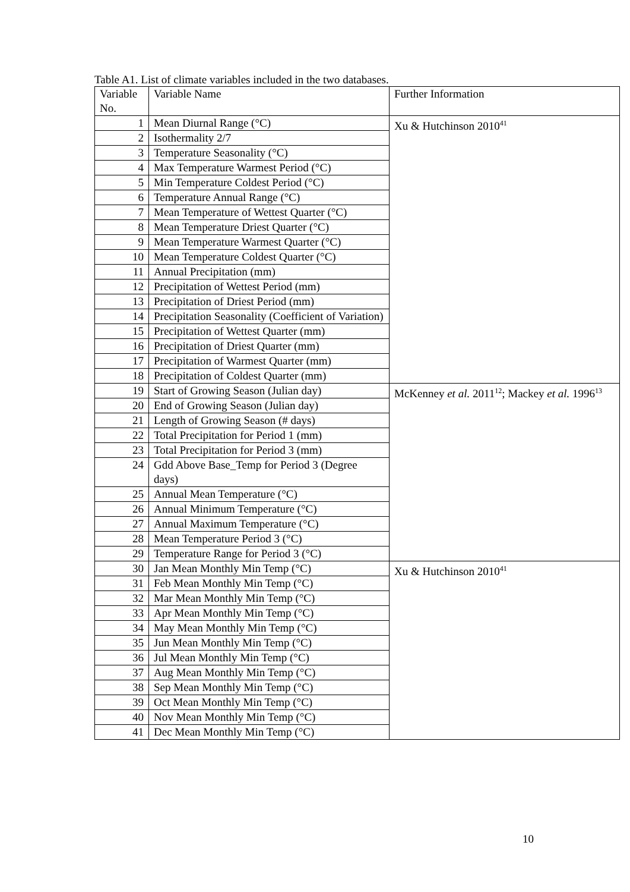Table A1. List of climate variables included in the two databases.
| Variable No. | Variable Name | Further Information |
| 1 | Mean Diurnal Range (°C) | Xu & Hutchinson 2010<sup>41</sup> |
| 2 | Isothermality 2/7 | |
| 3 | Temperature Seasonality (°C) | |
| 4 | Max Temperature Warmest Period (°C) | |
| 5 | Min Temperature Coldest Period (°C) | |
| 6 | Temperature Annual Range (°C) | |
| 7 | Mean Temperature of Wettest Quarter (°C) | |
| 8 | Mean Temperature Driest Quarter (°C) | |
| 9 | Mean Temperature Warmest Quarter (°C) | |
| 10 | Mean Temperature Coldest Quarter (°C) | |
| 11 | Annual Precipitation (mm) | |
| 12 | Precipitation of Wettest Period (mm) | |
| 13 | Precipitation of Driest Period (mm) | |
| 14 | Precipitation Seasonality (Coefficient of Variation) | |
| 15 | Precipitation of Wettest Quarter (mm) | |
| 16 | Precipitation of Driest Quarter (mm) | |
| 17 | Precipitation of Warmest Quarter (mm) | |
| 18 | Precipitation of Coldest Quarter (mm) | |
| 19 | Start of Growing Season (Julian day) | McKenney et al. 2011<sup>12</sup>; Mackey et al. 1996<sup>13</sup> |
| 20 | End of Growing Season (Julian day) | |
| 21 | Length of Growing Season (# days) | |
| 22 | Total Precipitation for Period 1 (mm) | |
| 23 | Total Precipitation for Period 3 (mm) | |
| 24 | Gdd Above Base_Temp for Period 3 (Degree days) | |
| 25 | Annual Mean Temperature (°C) | |
| 26 | Annual Minimum Temperature (°C) | |
| 27 | Annual Maximum Temperature (°C) | |
| 28 | Mean Temperature Period 3 (°C) | |
| 29 | Temperature Range for Period 3 (°C) | |
| 30 | Jan Mean Monthly Min Temp (°C) | Xu & Hutchinson 2010<sup>41</sup> |
| 31 | Feb Mean Monthly Min Temp (°C) | |
| 32 | Mar Mean Monthly Min Temp (°C) | |
| 33 | Apr Mean Monthly Min Temp (°C) | |
| 34 | May Mean Monthly Min Temp (°C) | |
| 35 | Jun Mean Monthly Min Temp (°C) | |
| 36 | Jul Mean Monthly Min Temp (°C) | |
| 37 | Aug Mean Monthly Min Temp (°C) | |
| 38 | Sep Mean Monthly Min Temp (°C) | |
| 39 | Oct Mean Monthly Min Temp (°C) | |
| 40 | Nov Mean Monthly Min Temp (°C) | |
| 41 | Dec Mean Monthly Min Temp (°C) | |
10